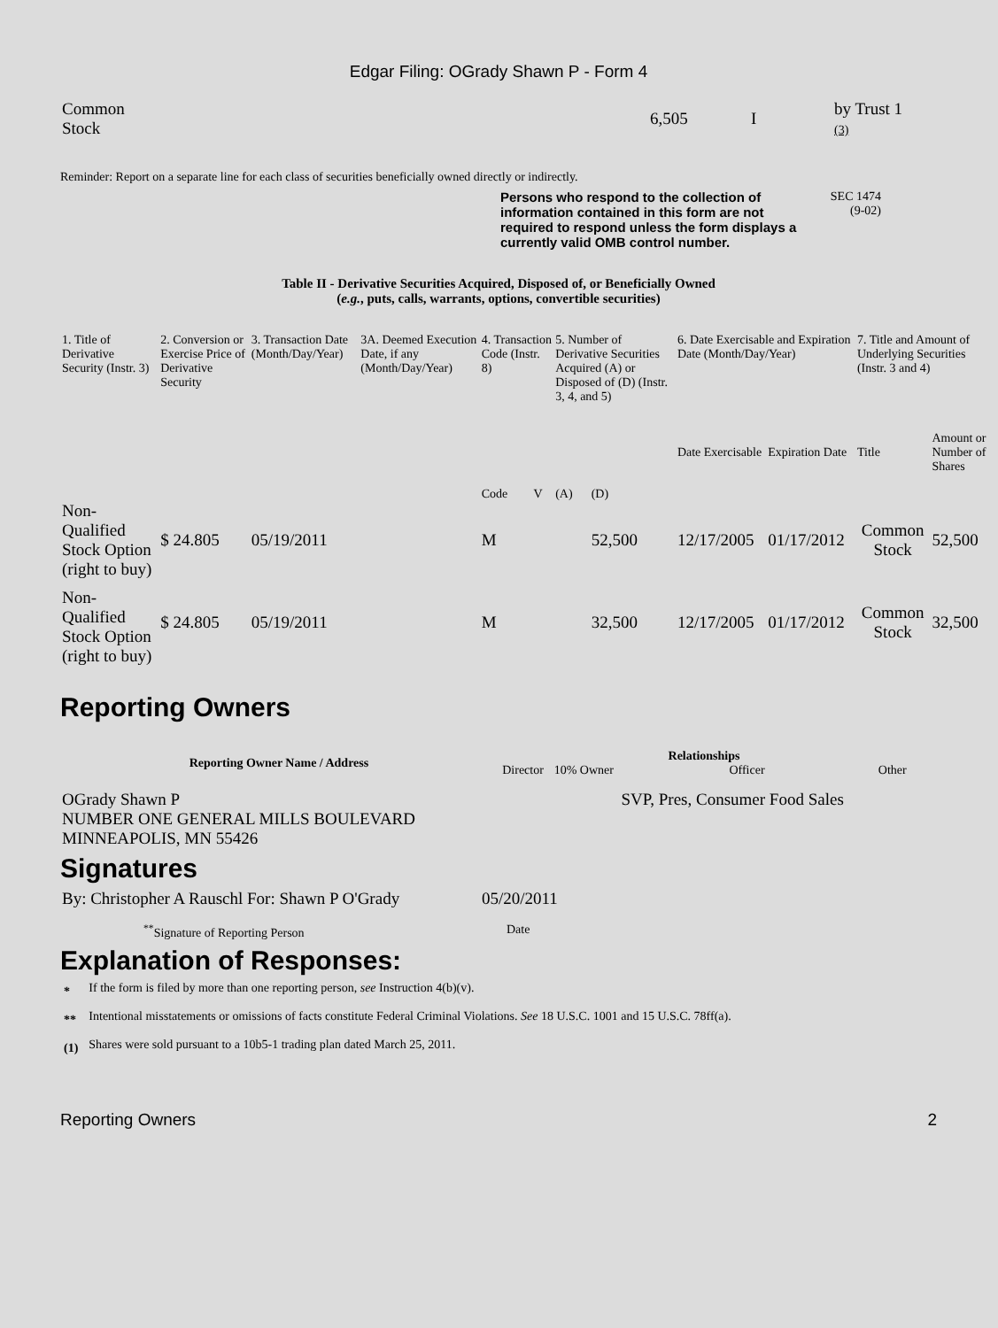Edgar Filing: OGrady Shawn P - Form 4
| Common Stock | 6,505 | I | by Trust 1 (3) |
Reminder: Report on a separate line for each class of securities beneficially owned directly or indirectly.
Persons who respond to the collection of information contained in this form are not required to respond unless the form displays a currently valid OMB control number.
SEC 1474
(9-02)
Table II - Derivative Securities Acquired, Disposed of, or Beneficially Owned
(e.g., puts, calls, warrants, options, convertible securities)
| 1. Title of Derivative Security (Instr. 3) | 2. Conversion or Exercise Price of Derivative Security | 3. Transaction Date (Month/Day/Year) | 3A. Deemed Execution Date, if any (Month/Day/Year) | 4. Transaction Code (Instr. 8) | | 5. Number of Derivative Securities Acquired (A) or Disposed of (D) (Instr. 3, 4, and 5) | | 6. Date Exercisable and Expiration Date (Month/Day/Year) | | 7. Title and Amount of Underlying Securities (Instr. 3 and 4) | |
| | | | | Code | V | (A) | (D) | Date Exercisable | Expiration Date | Title | Amount or Number of Shares |
| Non-Qualified Stock Option (right to buy) | $ 24.805 | 05/19/2011 | | M | | | 52,500 | 12/17/2005 | 01/17/2012 | Common Stock | 52,500 |
| Non-Qualified Stock Option (right to buy) | $ 24.805 | 05/19/2011 | | M | | | 32,500 | 12/17/2005 | 01/17/2012 | Common Stock | 32,500 |
Reporting Owners
| Reporting Owner Name / Address | Relationships | | | |
| --- | --- | --- | --- | --- |
| | Director | 10% Owner | Officer | Other |
| OGrady Shawn P NUMBER ONE GENERAL MILLS BOULEVARD MINNEAPOLIS, MN 55426 | | | SVP, Pres, Consumer Food Sales | |
Signatures
| By: Christopher A Rauschl For: Shawn P O'Grady | 05/20/2011 |
| <sup>**</sup> Signature of Reporting Person | Date |
Explanation of Responses:
| * | If the form is filed by more than one reporting person, see Instruction 4(b)(v). |
| ** | Intentional misstatements or omissions of facts constitute Federal Criminal Violations. See 18 U.S.C. 1001 and 15 U.S.C. 78ff(a). |
| (1) | Shares were sold pursuant to a 10b5-1 trading plan dated March 25, 2011. |
Reporting Owners 2